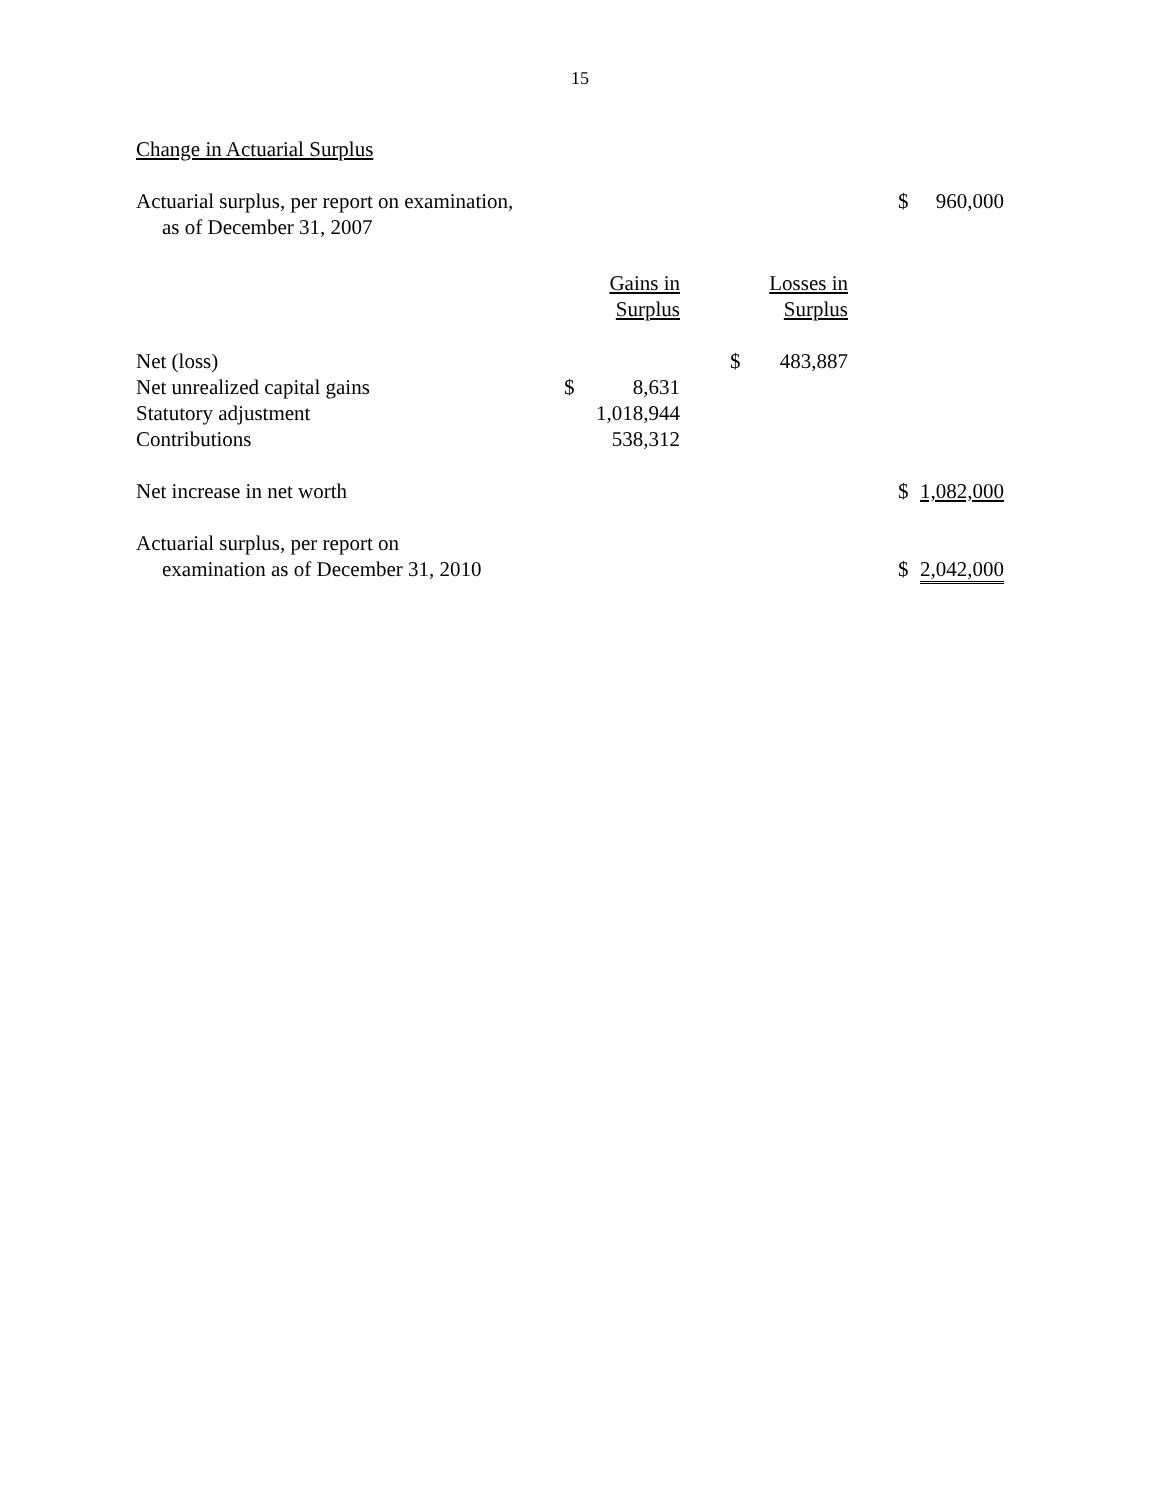15
Change in Actuarial Surplus
| Actuarial surplus, per report on examination, as of December 31, 2007 | | | | | | | $ | 960,000 |
| | | Gains in Surplus | | | Losses in Surplus | | | |
| Net (loss) | | | | $ | 483,887 | | | |
| Net unrealized capital gains | $ | 8,631 | | | | | | |
| Statutory adjustment | | 1,018,944 | | | | | | |
| Contributions | | 538,312 | | | | | | |
| Net increase in net worth | | | | | | | $ | 1,082,000 |
| Actuarial surplus, per report on examination as of December 31, 2010 | | | | | | | $ | 2,042,000 |